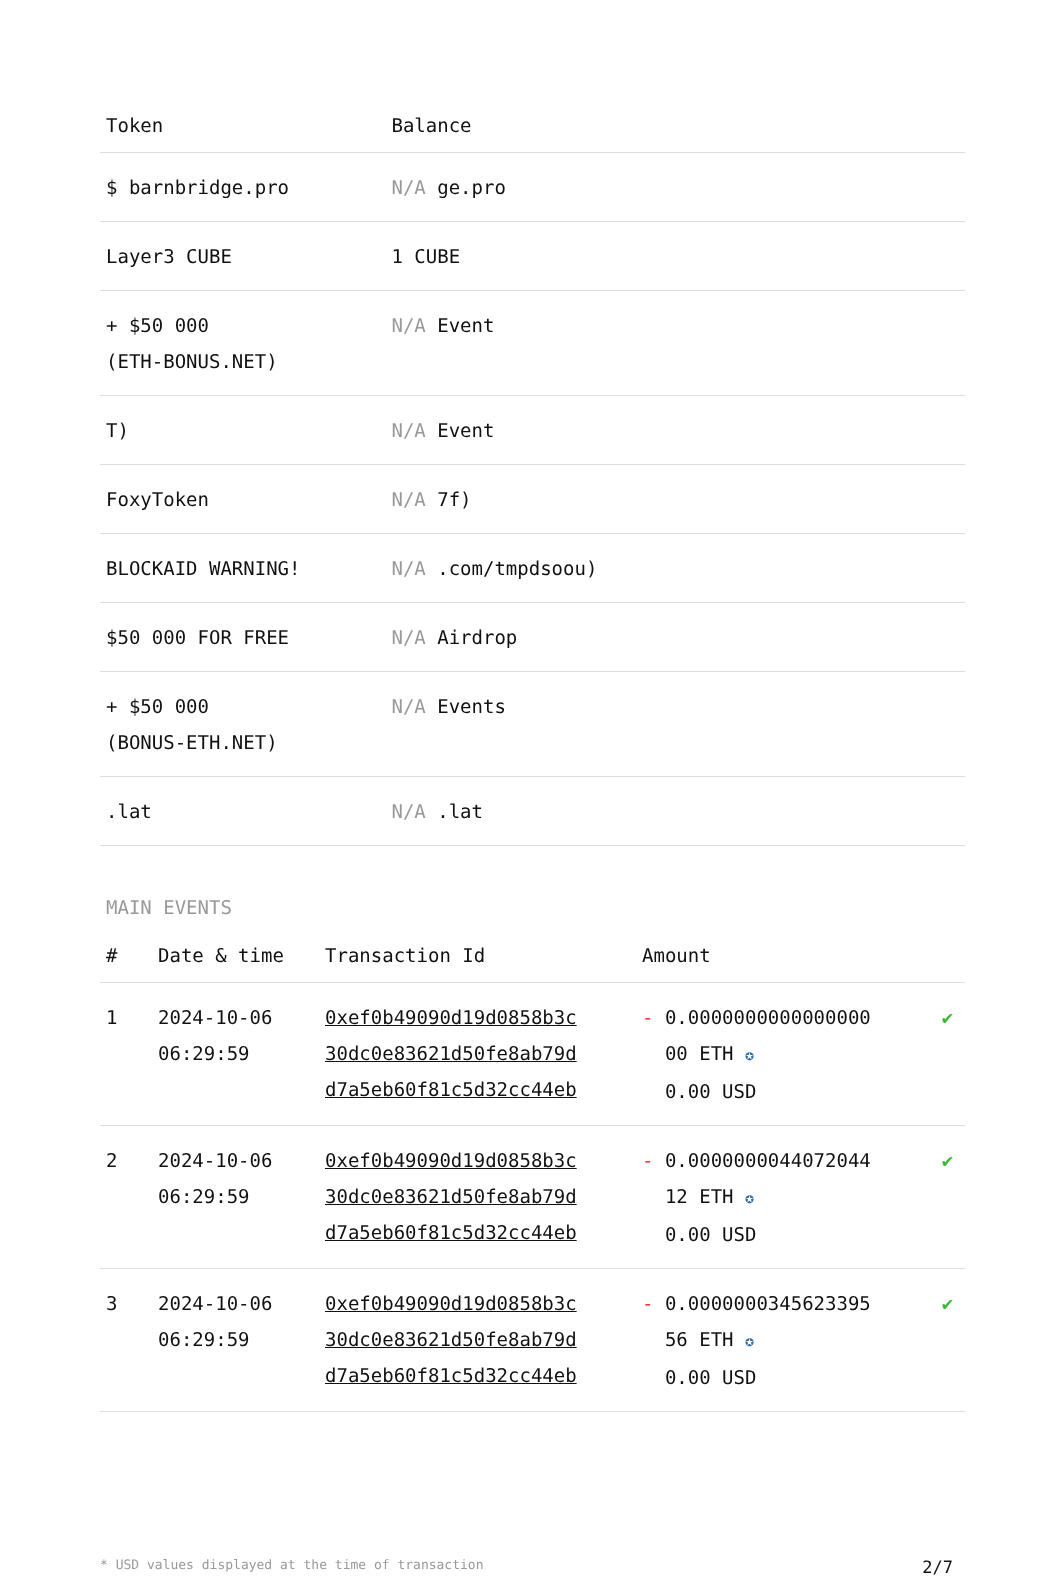| Token | Balance |
| --- | --- |
| $ barnbridge.pro | N/A ge.pro |
| Layer3 CUBE | 1 CUBE |
| + $50 000 (ETH-BONUS.NET) | N/A Event |
| T) | N/A Event |
| FoxyToken | N/A 7f) |
| BLOCKAID WARNING! | N/A .com/tmpdsoou) |
| $50 000 FOR FREE | N/A Airdrop |
| + $50 000 (BONUS-ETH.NET) | N/A Events |
| .lat | N/A .lat |
MAIN EVENTS
| # | Date & time | Transaction Id | Amount | |
| --- | --- | --- | --- | --- |
| 1 | 2024-10-06 06:29:59 | 0xef0b49090d19d0858b3c 30dc0e83621d50fe8ab79d d7a5eb60f81c5d32cc44eb | - 0.0000000000000000 00 ETH ✪ 0.00 USD | ✔ |
| 2 | 2024-10-06 06:29:59 | 0xef0b49090d19d0858b3c 30dc0e83621d50fe8ab79d d7a5eb60f81c5d32cc44eb | - 0.0000000044072044 12 ETH ✪ 0.00 USD | ✔ |
| 3 | 2024-10-06 06:29:59 | 0xef0b49090d19d0858b3c 30dc0e83621d50fe8ab79d d7a5eb60f81c5d32cc44eb | - 0.0000000345623395 56 ETH ✪ 0.00 USD | ✔ |
* USD values displayed at the time of transaction 2/7